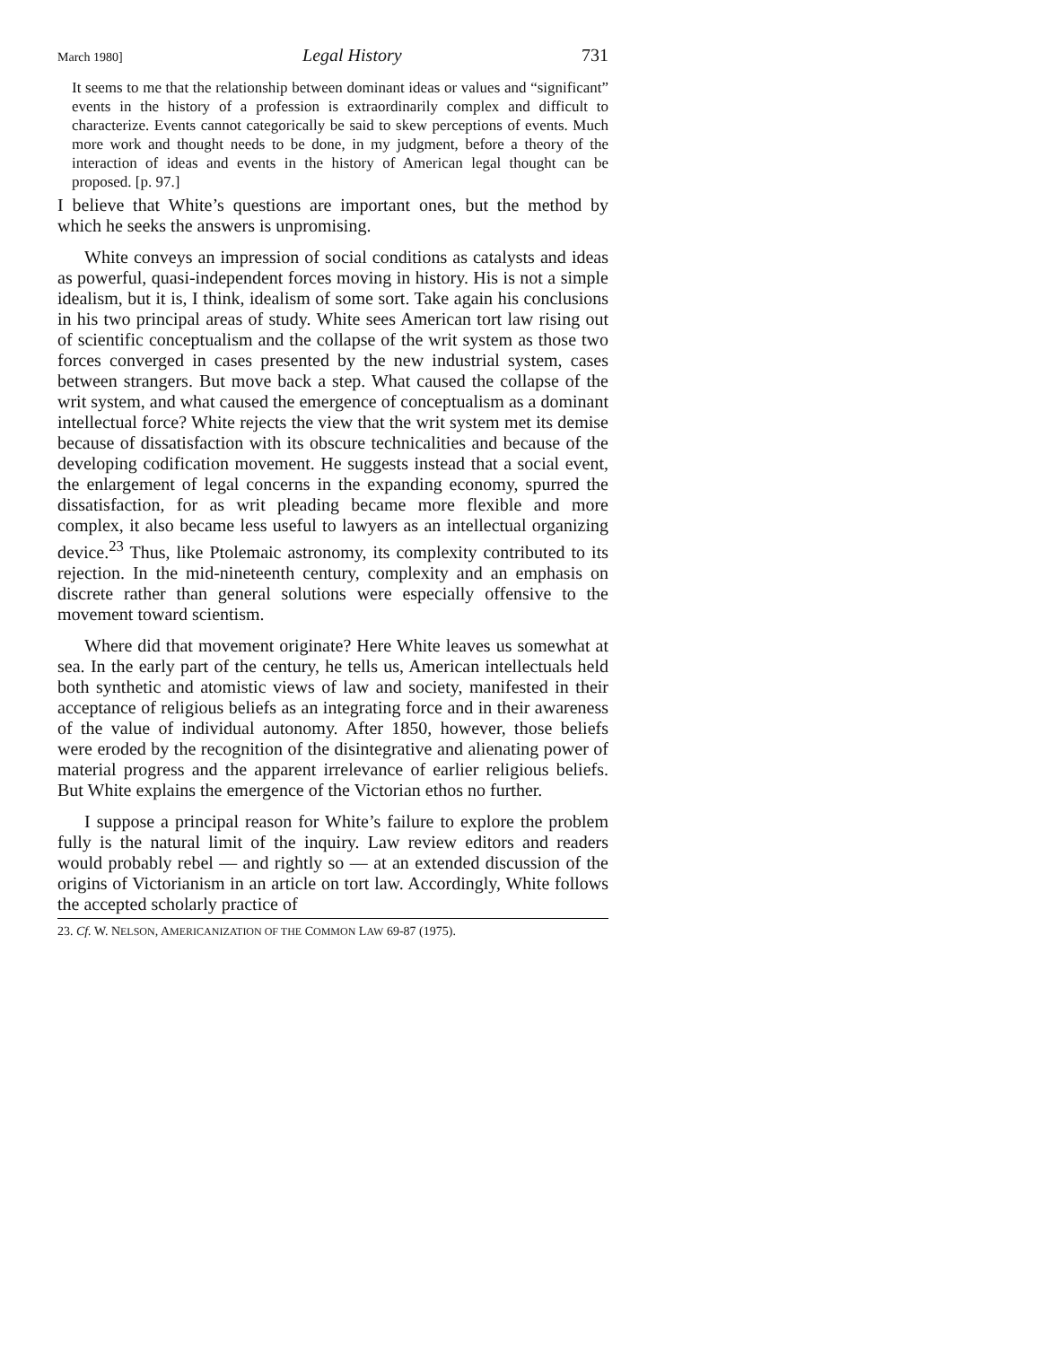March 1980] Legal History 731
It seems to me that the relationship between dominant ideas or values and “significant” events in the history of a profession is extraordinarily complex and difficult to characterize. Events cannot categorically be said to skew perceptions of events. Much more work and thought needs to be done, in my judgment, before a theory of the interaction of ideas and events in the history of American legal thought can be proposed. [p. 97.]
I believe that White’s questions are important ones, but the method by which he seeks the answers is unpromising.
White conveys an impression of social conditions as catalysts and ideas as powerful, quasi-independent forces moving in history. His is not a simple idealism, but it is, I think, idealism of some sort. Take again his conclusions in his two principal areas of study. White sees American tort law rising out of scientific conceptualism and the collapse of the writ system as those two forces converged in cases presented by the new industrial system, cases between strangers. But move back a step. What caused the collapse of the writ system, and what caused the emergence of conceptualism as a dominant intellectual force? White rejects the view that the writ system met its demise because of dissatisfaction with its obscure technicalities and because of the developing codification movement. He suggests instead that a social event, the enlargement of legal concerns in the expanding economy, spurred the dissatisfaction, for as writ pleading became more flexible and more complex, it also became less useful to lawyers as an intellectual organizing device.<sup>23</sup> Thus, like Ptolemaic astronomy, its complexity contributed to its rejection. In the mid-nineteenth century, complexity and an emphasis on discrete rather than general solutions were especially offensive to the movement toward scientism.
Where did that movement originate? Here White leaves us somewhat at sea. In the early part of the century, he tells us, American intellectuals held both synthetic and atomistic views of law and society, manifested in their acceptance of religious beliefs as an integrating force and in their awareness of the value of individual autonomy. After 1850, however, those beliefs were eroded by the recognition of the disintegrative and alienating power of material progress and the apparent irrelevance of earlier religious beliefs. But White explains the emergence of the Victorian ethos no further.
I suppose a principal reason for White’s failure to explore the problem fully is the natural limit of the inquiry. Law review editors and readers would probably rebel — and rightly so — at an extended discussion of the origins of Victorianism in an article on tort law. Accordingly, White follows the accepted scholarly practice of
23. Cf. W. NELSON, AMERICANIZATION OF THE COMMON LAW 69-87 (1975).